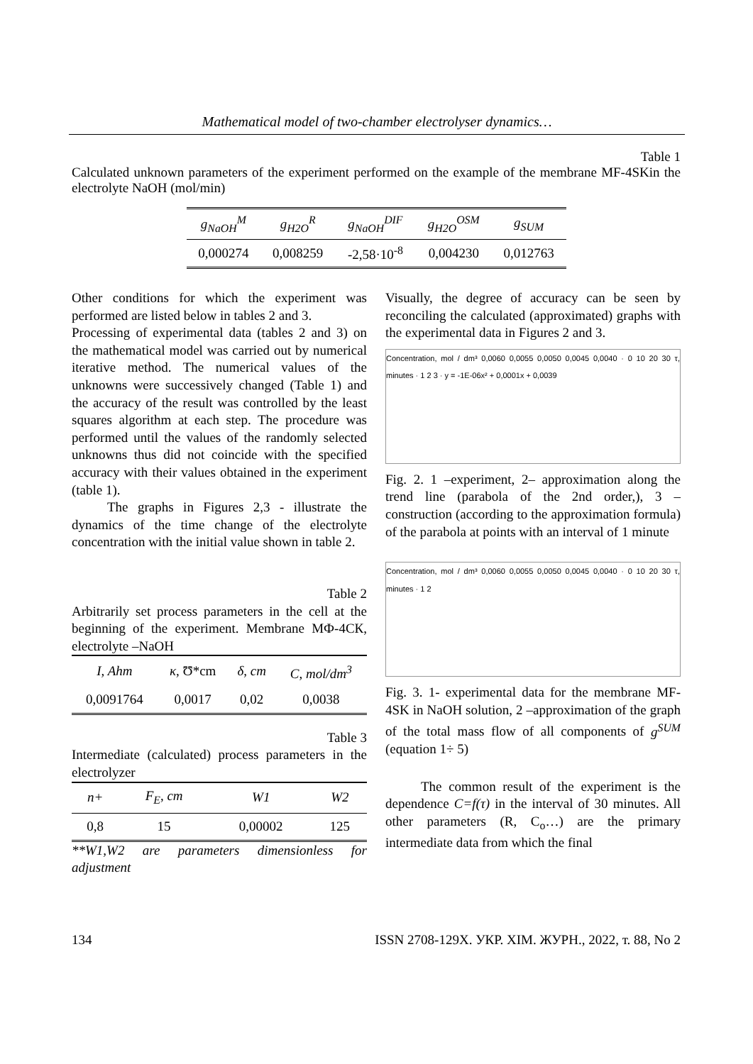Mathematical model of two-chamber electrolyser dynamics…
Table 1
Calculated unknown parameters of the experiment performed on the example of the membrane MF-4SKin the electrolyte NaOH (mol/min)
| g<sub>NaOH</sub><sup>M</sup> | g<sub>H2O</sub><sup>R</sup> | g<sub>NaOH</sub><sup>DIF</sup> | g<sub>H2O</sub><sup>OSM</sup> | g<sub>SUM</sub> |
| --- | --- | --- | --- | --- |
| 0,000274 | 0,008259 | -2,58·10<sup>-8</sup> | 0,004230 | 0,012763 |
Other conditions for which the experiment was performed are listed below in tables 2 and 3.
Processing of experimental data (tables 2 and 3) on the mathematical model was carried out by numerical iterative method. The numerical values of the unknowns were successively changed (Table 1) and the accuracy of the result was controlled by the least squares algorithm at each step. The procedure was performed until the values of the randomly selected unknowns thus did not coincide with the specified accuracy with their values obtained in the experiment (table 1).
The graphs in Figures 2,3 - illustrate the dynamics of the time change of the electrolyte concentration with the initial value shown in table 2.
Table 2
Arbitrarily set process parameters in the cell at the beginning of the experiment. Membrane MФ-4СК, electrolyte –NaOH
| I, Ahm | κ, Ʊ*cm | δ, cm | C, mol/dm<sup>3</sup> |
| --- | --- | --- | --- |
| 0,0091764 | 0,0017 | 0,02 | 0,0038 |
Table 3
Intermediate (calculated) process parameters in the electrolyzer
| n+ | F<sub>E</sub>, cm | W1 | W2 |
| --- | --- | --- | --- |
| 0,8 | 15 | 0,00002 | 125 |
**W1,W2 are parameters dimensionless for adjustment
Visually, the degree of accuracy can be seen by reconciling the calculated (approximated) graphs with the experimental data in Figures 2 and 3.
Concentration, mol / dm³ 0,0060 0,0055 0,0050 0,0045 0,0040 · 0 10 20 30 τ, minutes · 1 2 3 · y = -1E-06x² + 0,0001x + 0,0039
Fig. 2. 1 –experiment, 2– approximation along the trend line (parabola of the 2nd order,), 3 – construction (according to the approximation formula) of the parabola at points with an interval of 1 minute
Concentration, mol / dm³ 0,0060 0,0055 0,0050 0,0045 0,0040 · 0 10 20 30 τ, minutes · 1 2
Fig. 3. 1- experimental data for the membrane MF-4SK in NaOH solution, 2 –approximation of the graph of the total mass flow of all components of g<sup>SUM</sup> (equation 1÷ 5)
The common result of the experiment is the dependence C=f(τ) in the interval of 30 minutes. All other parameters (R, C<sub>o</sub>…) are the primary intermediate data from which the final
134 ISSN 2708-129X. УКР. ХІМ. ЖУРН., 2022, т. 88, No 2